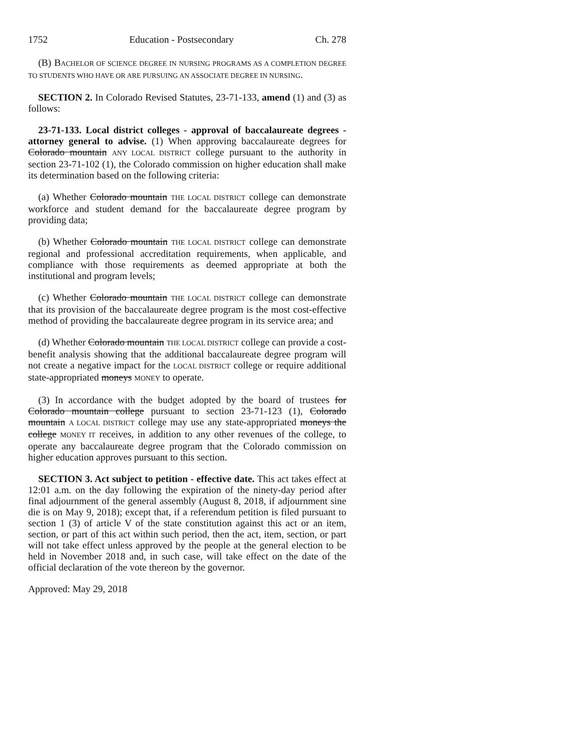1752 Education - Postsecondary Ch. 278
(B) BACHELOR OF SCIENCE DEGREE IN NURSING PROGRAMS AS A COMPLETION DEGREE TO STUDENTS WHO HAVE OR ARE PURSUING AN ASSOCIATE DEGREE IN NURSING.
SECTION 2. In Colorado Revised Statutes, 23-71-133, amend (1) and (3) as follows:
23-71-133. Local district colleges - approval of baccalaureate degrees - attorney general to advise. (1) When approving baccalaureate degrees for Colorado mountain ANY LOCAL DISTRICT college pursuant to the authority in section 23-71-102 (1), the Colorado commission on higher education shall make its determination based on the following criteria:
(a) Whether Colorado mountain THE LOCAL DISTRICT college can demonstrate workforce and student demand for the baccalaureate degree program by providing data;
(b) Whether Colorado mountain THE LOCAL DISTRICT college can demonstrate regional and professional accreditation requirements, when applicable, and compliance with those requirements as deemed appropriate at both the institutional and program levels;
(c) Whether Colorado mountain THE LOCAL DISTRICT college can demonstrate that its provision of the baccalaureate degree program is the most cost-effective method of providing the baccalaureate degree program in its service area; and
(d) Whether Colorado mountain THE LOCAL DISTRICT college can provide a cost-benefit analysis showing that the additional baccalaureate degree program will not create a negative impact for the LOCAL DISTRICT college or require additional state-appropriated moneys MONEY to operate.
(3) In accordance with the budget adopted by the board of trustees for Colorado mountain college pursuant to section 23-71-123 (1), Colorado mountain A LOCAL DISTRICT college may use any state-appropriated moneys the college MONEY IT receives, in addition to any other revenues of the college, to operate any baccalaureate degree program that the Colorado commission on higher education approves pursuant to this section.
SECTION 3. Act subject to petition - effective date. This act takes effect at 12:01 a.m. on the day following the expiration of the ninety-day period after final adjournment of the general assembly (August 8, 2018, if adjournment sine die is on May 9, 2018); except that, if a referendum petition is filed pursuant to section 1 (3) of article V of the state constitution against this act or an item, section, or part of this act within such period, then the act, item, section, or part will not take effect unless approved by the people at the general election to be held in November 2018 and, in such case, will take effect on the date of the official declaration of the vote thereon by the governor.
Approved: May 29, 2018